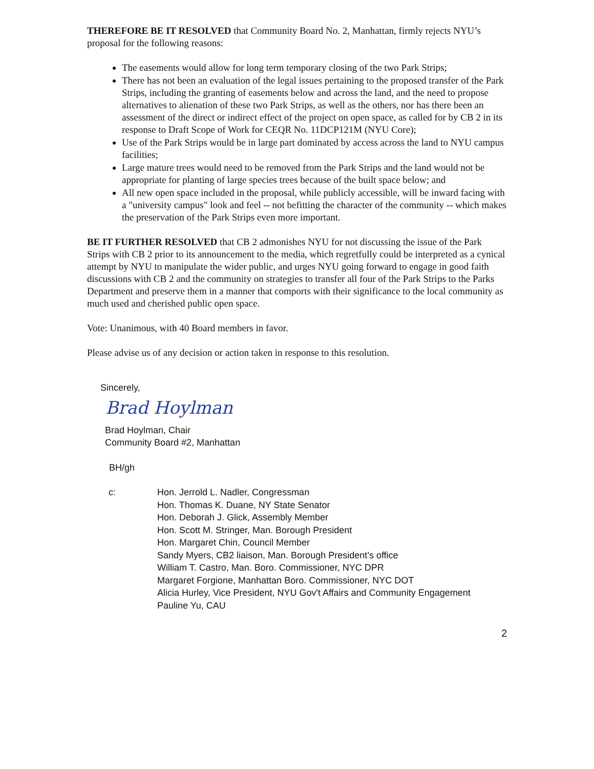THEREFORE BE IT RESOLVED that Community Board No. 2, Manhattan, firmly rejects NYU’s proposal for the following reasons:
The easements would allow for long term temporary closing of the two Park Strips;
There has not been an evaluation of the legal issues pertaining to the proposed transfer of the Park Strips, including the granting of easements below and across the land, and the need to propose alternatives to alienation of these two Park Strips, as well as the others, nor has there been an assessment of the direct or indirect effect of the project on open space, as called for by CB 2 in its response to Draft Scope of Work for CEQR No. 11DCP121M (NYU Core);
Use of the Park Strips would be in large part dominated by access across the land to NYU campus facilities;
Large mature trees would need to be removed from the Park Strips and the land would not be appropriate for planting of large species trees because of the built space below; and
All new open space included in the proposal, while publicly accessible, will be inward facing with a "university campus" look and feel -- not befitting the character of the community -- which makes the preservation of the Park Strips even more important.
BE IT FURTHER RESOLVED that CB 2 admonishes NYU for not discussing the issue of the Park Strips with CB 2 prior to its announcement to the media, which regretfully could be interpreted as a cynical attempt by NYU to manipulate the wider public, and urges NYU going forward to engage in good faith discussions with CB 2 and the community on strategies to transfer all four of the Park Strips to the Parks Department and preserve them in a manner that comports with their significance to the local community as much used and cherished public open space.
Vote: Unanimous, with 40 Board members in favor.
Please advise us of any decision or action taken in response to this resolution.
Sincerely,
Brad Hoylman
Brad Hoylman, Chair
Community Board #2, Manhattan
BH/gh
| c: | Hon. Jerrold L. Nadler, Congressman Hon. Thomas K. Duane, NY State Senator Hon. Deborah J. Glick, Assembly Member Hon. Scott M. Stringer, Man. Borough President Hon. Margaret Chin, Council Member Sandy Myers, CB2 liaison, Man. Borough President’s office William T. Castro, Man. Boro. Commissioner, NYC DPR Margaret Forgione, Manhattan Boro. Commissioner, NYC DOT Alicia Hurley, Vice President, NYU Gov't Affairs and Community Engagement Pauline Yu, CAU |
2